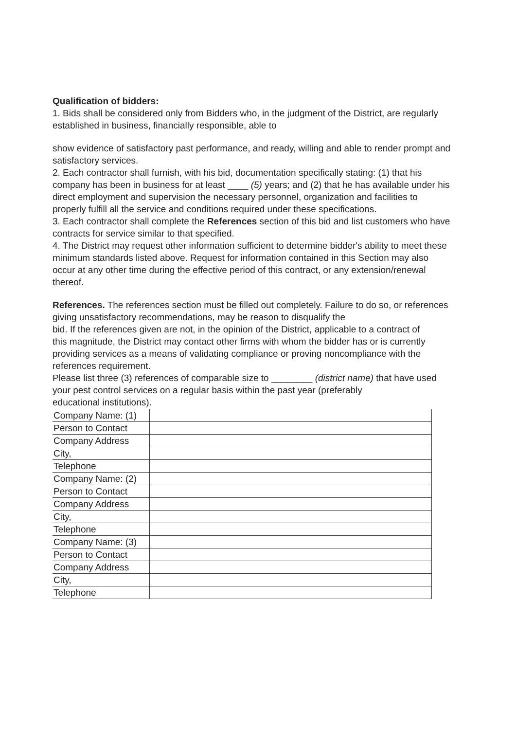Qualification of bidders:
1. Bids shall be considered only from Bidders who, in the judgment of the District, are regularly established in business, financially responsible, able to
show evidence of satisfactory past performance, and ready, willing and able to render prompt and satisfactory services.
2. Each contractor shall furnish, with his bid, documentation specifically stating: (1) that his company has been in business for at least ____ (5) years; and (2) that he has available under his direct employment and supervision the necessary personnel, organization and facilities to properly fulfill all the service and conditions required under these specifications.
3. Each contractor shall complete the References section of this bid and list customers who have contracts for service similar to that specified.
4. The District may request other information sufficient to determine bidder's ability to meet these minimum standards listed above. Request for information contained in this Section may also occur at any other time during the effective period of this contract, or any extension/renewal thereof.
References. The references section must be filled out completely. Failure to do so, or references giving unsatisfactory recommendations, may be reason to disqualify the
bid. If the references given are not, in the opinion of the District, applicable to a contract of
this magnitude, the District may contact other firms with whom the bidder has or is currently
providing services as a means of validating compliance or proving noncompliance with the
references requirement.
Please list three (3) references of comparable size to ________ (district name) that have used your pest control services on a regular basis within the past year (preferably
educational institutions).
| Company Name: (1) | |
| Person to Contact | |
| Company Address | |
| City, | |
| Telephone | |
| Company Name: (2) | |
| Person to Contact | |
| Company Address | |
| City, | |
| Telephone | |
| Company Name: (3) | |
| Person to Contact | |
| Company Address | |
| City, | |
| Telephone | |